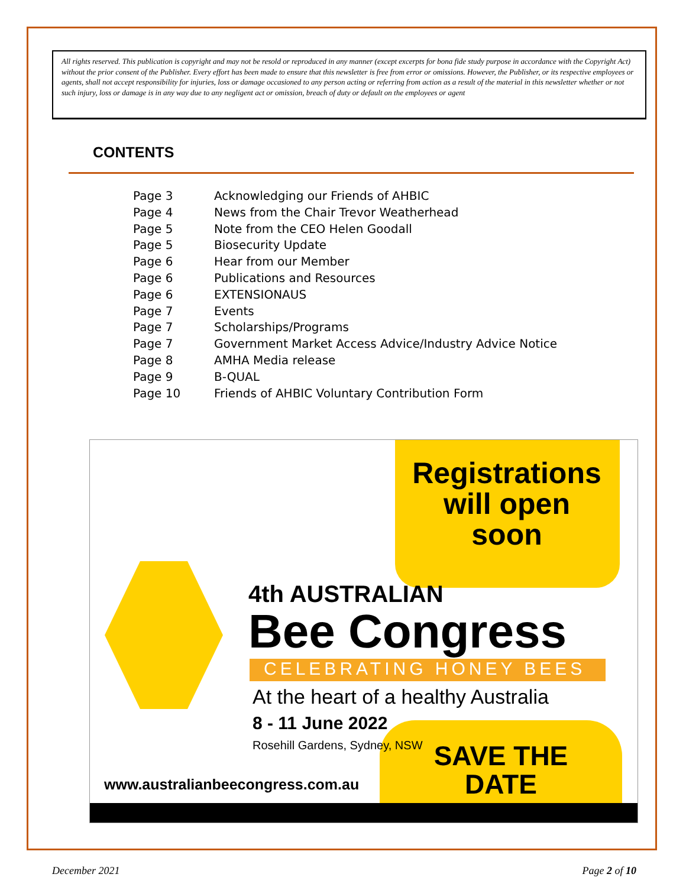All rights reserved. This publication is copyright and may not be resold or reproduced in any manner (except excerpts for bona fide study purpose in accordance with the Copyright Act) without the prior consent of the Publisher. Every effort has been made to ensure that this newsletter is free from error or omissions. However, the Publisher, or its respective employees or agents, shall not accept responsibility for injuries, loss or damage occasioned to any person acting or referring from action as a result of the material in this newsletter whether or not such injury, loss or damage is in any way due to any negligent act or omission, breach of duty or default on the employees or agent
CONTENTS
Page 3 Acknowledging our Friends of AHBIC
Page 4 News from the Chair Trevor Weatherhead
Page 5 Note from the CEO Helen Goodall
Page 5 Biosecurity Update
Page 6 Hear from our Member
Page 6 Publications and Resources
Page 6 EXTENSIONAUS
Page 7 Events
Page 7 Scholarships/Programs
Page 7 Government Market Access Advice/Industry Advice Notice
Page 8 AMHA Media release
Page 9 B-QUAL
Page 10 Friends of AHBIC Voluntary Contribution Form
Registrations will open soon
4th AUSTRALIAN
Bee Congress
CELEBRATING HONEY BEES
At the heart of a healthy Australia
8 - 11 June 2022
Rosehill Gardens, Sydney, NSW
SAVE THE DATE
www.australianbeecongress.com.au
December 2021 Page 2 of 10